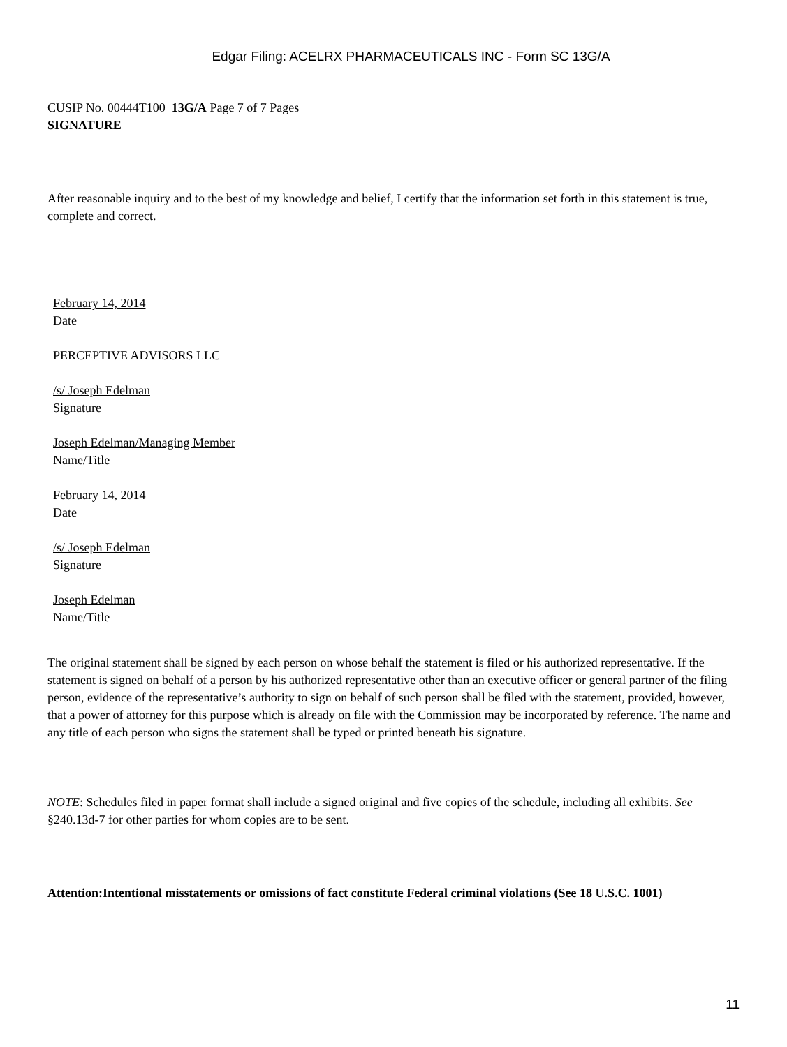Edgar Filing: ACELRX PHARMACEUTICALS INC - Form SC 13G/A
CUSIP No. 00444T100 13G/A Page 7 of 7 Pages
SIGNATURE
After reasonable inquiry and to the best of my knowledge and belief, I certify that the information set forth in this statement is true, complete and correct.
February 14, 2014
Date
PERCEPTIVE ADVISORS LLC
/s/ Joseph Edelman
Signature
Joseph Edelman/Managing Member
Name/Title
February 14, 2014
Date
/s/ Joseph Edelman
Signature
Joseph Edelman
Name/Title
The original statement shall be signed by each person on whose behalf the statement is filed or his authorized representative. If the statement is signed on behalf of a person by his authorized representative other than an executive officer or general partner of the filing person, evidence of the representative’s authority to sign on behalf of such person shall be filed with the statement, provided, however, that a power of attorney for this purpose which is already on file with the Commission may be incorporated by reference. The name and any title of each person who signs the statement shall be typed or printed beneath his signature.
NOTE: Schedules filed in paper format shall include a signed original and five copies of the schedule, including all exhibits. See §240.13d-7 for other parties for whom copies are to be sent.
Attention: Intentional misstatements or omissions of fact constitute Federal criminal violations (See 18 U.S.C. 1001)
11